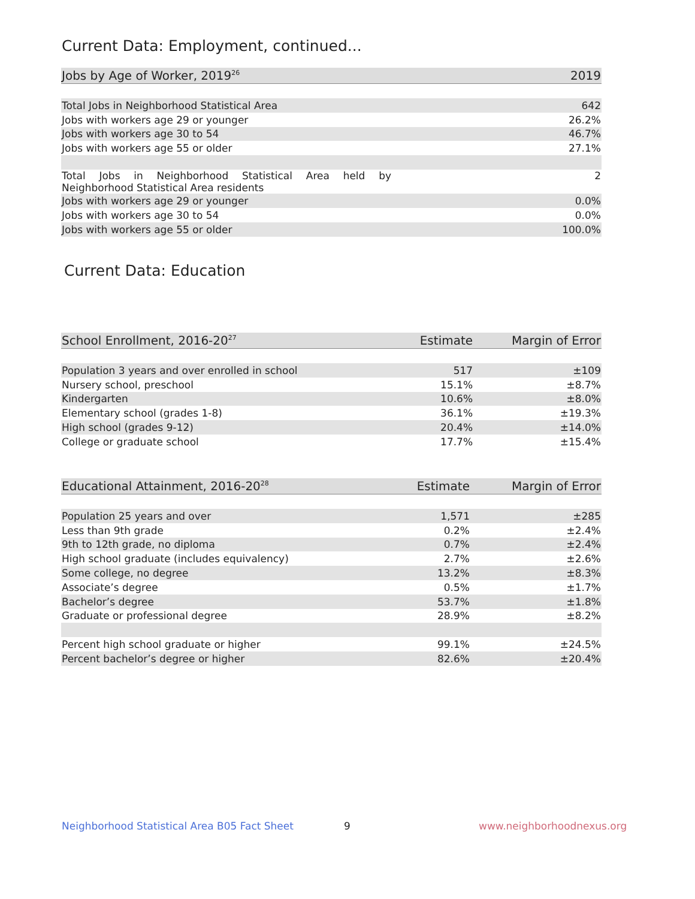Current Data: Employment, continued...
| Jobs by Age of Worker, 2019<sup>26</sup> | 2019 |
| --- | --- |
| Total Jobs in Neighborhood Statistical Area | 642 |
| Jobs with workers age 29 or younger | 26.2% |
| Jobs with workers age 30 to 54 | 46.7% |
| Jobs with workers age 55 or older | 27.1% |
| Total Jobs in Neighborhood Statistical Area held by Neighborhood Statistical Area residents | 2 |
| Jobs with workers age 29 or younger | 0.0% |
| Jobs with workers age 30 to 54 | 0.0% |
| Jobs with workers age 55 or older | 100.0% |
Current Data: Education
| School Enrollment, 2016-20<sup>27</sup> | Estimate | Margin of Error |
| --- | --- | --- |
| Population 3 years and over enrolled in school | 517 | ±109 |
| Nursery school, preschool | 15.1% | ±8.7% |
| Kindergarten | 10.6% | ±8.0% |
| Elementary school (grades 1-8) | 36.1% | ±19.3% |
| High school (grades 9-12) | 20.4% | ±14.0% |
| College or graduate school | 17.7% | ±15.4% |
| Educational Attainment, 2016-20<sup>28</sup> | Estimate | Margin of Error |
| --- | --- | --- |
| Population 25 years and over | 1,571 | ±285 |
| Less than 9th grade | 0.2% | ±2.4% |
| 9th to 12th grade, no diploma | 0.7% | ±2.4% |
| High school graduate (includes equivalency) | 2.7% | ±2.6% |
| Some college, no degree | 13.2% | ±8.3% |
| Associate’s degree | 0.5% | ±1.7% |
| Bachelor’s degree | 53.7% | ±1.8% |
| Graduate or professional degree | 28.9% | ±8.2% |
| Percent high school graduate or higher | 99.1% | ±24.5% |
| Percent bachelor’s degree or higher | 82.6% | ±20.4% |
Neighborhood Statistical Area B05 Fact Sheet
9 www.neighborhoodnexus.org